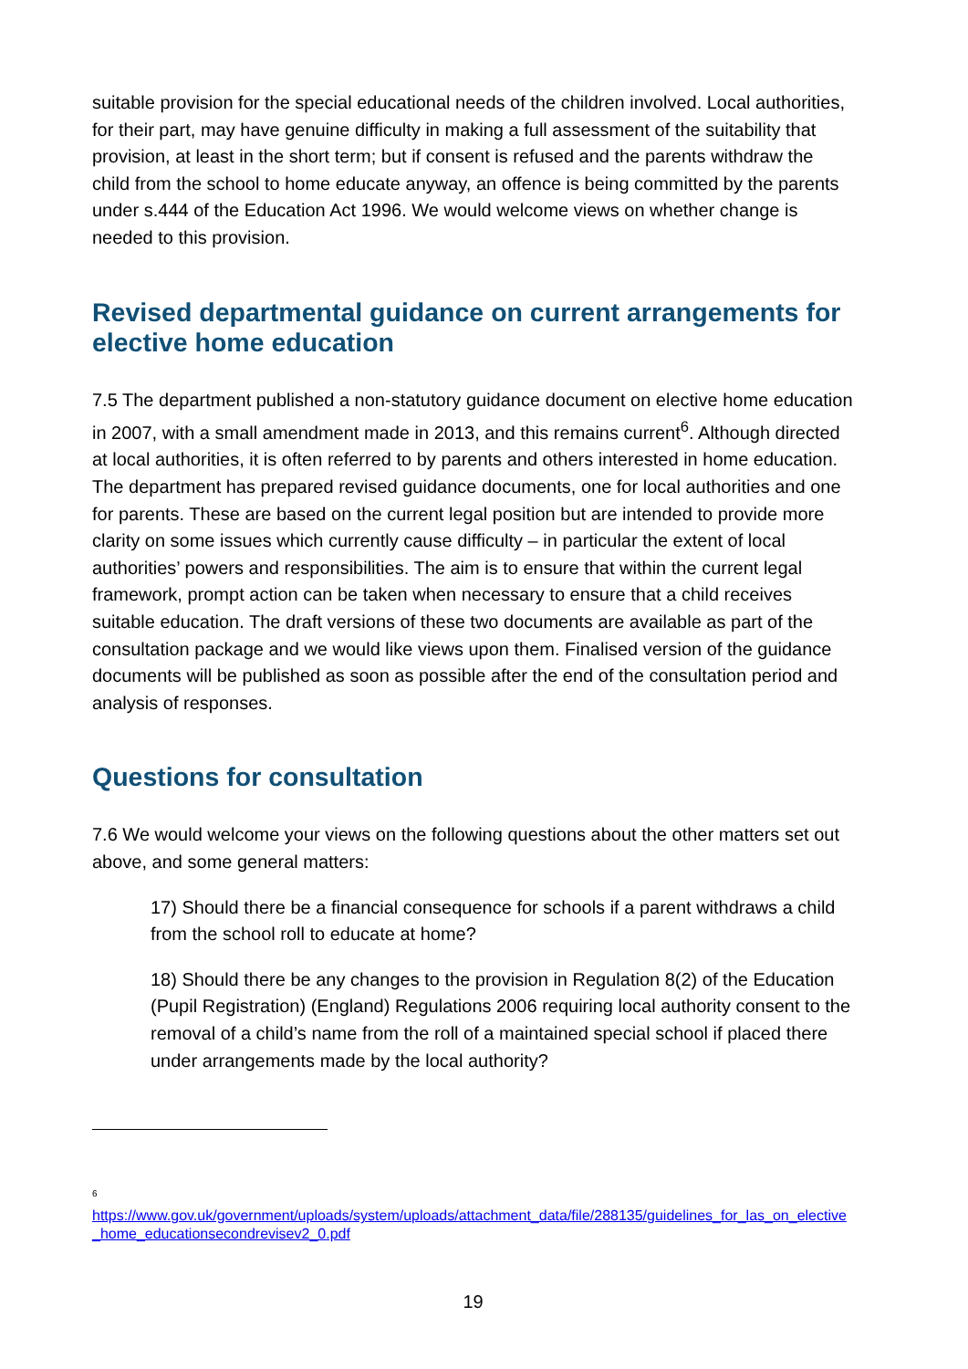suitable provision for the special educational needs of the children involved. Local authorities, for their part, may have genuine difficulty in making a full assessment of the suitability that provision, at least in the short term; but if consent is refused and the parents withdraw the child from the school to home educate anyway, an offence is being committed by the parents under s.444 of the Education Act 1996. We would welcome views on whether change is needed to this provision.
Revised departmental guidance on current arrangements for elective home education
7.5 The department published a non-statutory guidance document on elective home education in 2007, with a small amendment made in 2013, and this remains current<sup>6</sup>. Although directed at local authorities, it is often referred to by parents and others interested in home education. The department has prepared revised guidance documents, one for local authorities and one for parents. These are based on the current legal position but are intended to provide more clarity on some issues which currently cause difficulty – in particular the extent of local authorities’ powers and responsibilities. The aim is to ensure that within the current legal framework, prompt action can be taken when necessary to ensure that a child receives suitable education. The draft versions of these two documents are available as part of the consultation package and we would like views upon them. Finalised version of the guidance documents will be published as soon as possible after the end of the consultation period and analysis of responses.
Questions for consultation
7.6 We would welcome your views on the following questions about the other matters set out above, and some general matters:
17) Should there be a financial consequence for schools if a parent withdraws a child from the school roll to educate at home?
18) Should there be any changes to the provision in Regulation 8(2) of the Education (Pupil Registration) (England) Regulations 2006 requiring local authority consent to the removal of a child’s name from the roll of a maintained special school if placed there under arrangements made by the local authority?
<sup>6</sup>
https://www.gov.uk/government/uploads/system/uploads/attachment_data/file/288135/guidelines_for_las_on_elective_home_educationsecondrevisev2_0.pdf
19